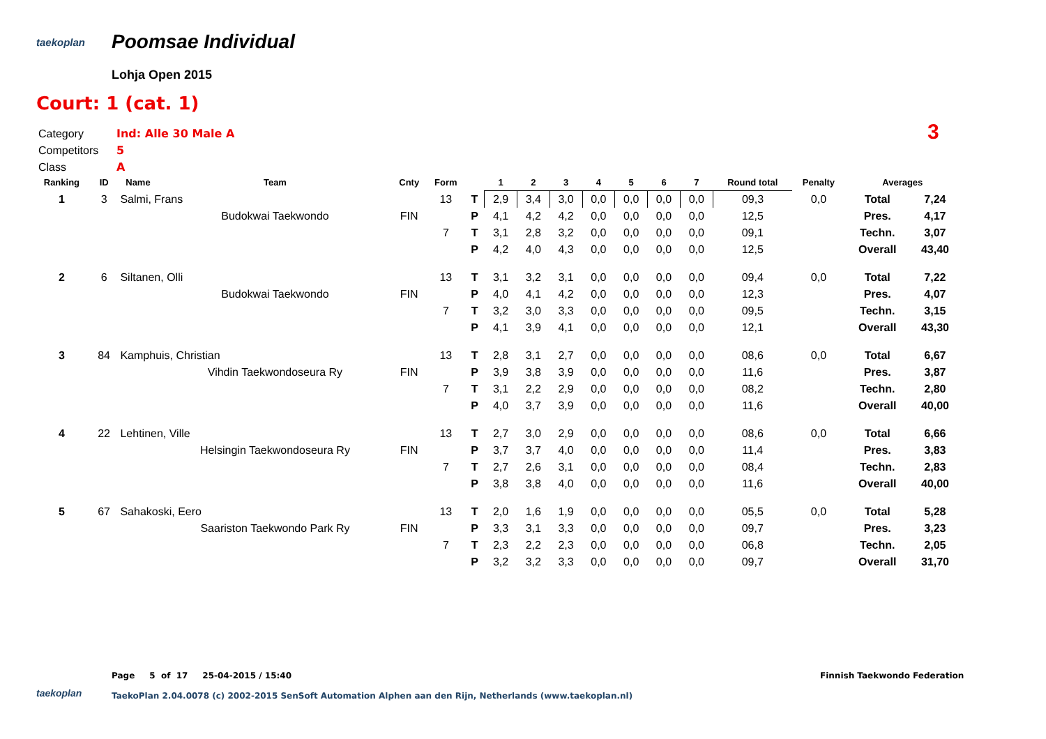taekoplan Poomsae Individual
Lohja Open 2015
Court: 1 (cat. 1)
Category Ind: Alle 30 Male A
Competitors 5
Class A
3
| Ranking | ID | Name | Team | Cnty | Form | | 1 | 2 | 3 | 4 | 5 | 6 | 7 | Round total | Penalty | Averages | |
| --- | --- | --- | --- | --- | --- | --- | --- | --- | --- | --- | --- | --- | --- | --- | --- | --- | --- |
| 1 | 3 | Salmi, Frans | | | 13 | T | 2,9 | 3,4 | 3,0 | 0,0 | 0,0 | 0,0 | 0,0 | 09,3 | 0,0 | Total | 7,24 |
| | | | Budokwai Taekwondo | FIN | | P | 4,1 | 4,2 | 4,2 | 0,0 | 0,0 | 0,0 | 0,0 | 12,5 | | Pres. | 4,17 |
| | | | | | 7 | T | 3,1 | 2,8 | 3,2 | 0,0 | 0,0 | 0,0 | 0,0 | 09,1 | | Techn. | 3,07 |
| | | | | | | P | 4,2 | 4,0 | 4,3 | 0,0 | 0,0 | 0,0 | 0,0 | 12,5 | | Overall | 43,40 |
| 2 | 6 | Siltanen, Olli | | | 13 | T | 3,1 | 3,2 | 3,1 | 0,0 | 0,0 | 0,0 | 0,0 | 09,4 | 0,0 | Total | 7,22 |
| | | | Budokwai Taekwondo | FIN | | P | 4,0 | 4,1 | 4,2 | 0,0 | 0,0 | 0,0 | 0,0 | 12,3 | | Pres. | 4,07 |
| | | | | | 7 | T | 3,2 | 3,0 | 3,3 | 0,0 | 0,0 | 0,0 | 0,0 | 09,5 | | Techn. | 3,15 |
| | | | | | | P | 4,1 | 3,9 | 4,1 | 0,0 | 0,0 | 0,0 | 0,0 | 12,1 | | Overall | 43,30 |
| 3 | 84 | Kamphuis, Christian | | | 13 | T | 2,8 | 3,1 | 2,7 | 0,0 | 0,0 | 0,0 | 0,0 | 08,6 | 0,0 | Total | 6,67 |
| | | | Vihdin Taekwondoseura Ry | FIN | | P | 3,9 | 3,8 | 3,9 | 0,0 | 0,0 | 0,0 | 0,0 | 11,6 | | Pres. | 3,87 |
| | | | | | 7 | T | 3,1 | 2,2 | 2,9 | 0,0 | 0,0 | 0,0 | 0,0 | 08,2 | | Techn. | 2,80 |
| | | | | | | P | 4,0 | 3,7 | 3,9 | 0,0 | 0,0 | 0,0 | 0,0 | 11,6 | | Overall | 40,00 |
| 4 | 22 | Lehtinen, Ville | | | 13 | T | 2,7 | 3,0 | 2,9 | 0,0 | 0,0 | 0,0 | 0,0 | 08,6 | 0,0 | Total | 6,66 |
| | | | Helsingin Taekwondoseura Ry | FIN | | P | 3,7 | 3,7 | 4,0 | 0,0 | 0,0 | 0,0 | 0,0 | 11,4 | | Pres. | 3,83 |
| | | | | | 7 | T | 2,7 | 2,6 | 3,1 | 0,0 | 0,0 | 0,0 | 0,0 | 08,4 | | Techn. | 2,83 |
| | | | | | | P | 3,8 | 3,8 | 4,0 | 0,0 | 0,0 | 0,0 | 0,0 | 11,6 | | Overall | 40,00 |
| 5 | 67 | Sahakoski, Eero | | | 13 | T | 2,0 | 1,6 | 1,9 | 0,0 | 0,0 | 0,0 | 0,0 | 05,5 | 0,0 | Total | 5,28 |
| | | | Saariston Taekwondo Park Ry | FIN | | P | 3,3 | 3,1 | 3,3 | 0,0 | 0,0 | 0,0 | 0,0 | 09,7 | | Pres. | 3,23 |
| | | | | | 7 | T | 2,3 | 2,2 | 2,3 | 0,0 | 0,0 | 0,0 | 0,0 | 06,8 | | Techn. | 2,05 |
| | | | | | | P | 3,2 | 3,2 | 3,3 | 0,0 | 0,0 | 0,0 | 0,0 | 09,7 | | Overall | 31,70 |
Page 5 of 17 25-04-2015 / 15:40
Finnish Taekwondo Federation
taekoplan
TaekoPlan 2.04.0078 (c) 2002-2015 SenSoft Automation Alphen aan den Rijn, Netherlands (www.taekoplan.nl)